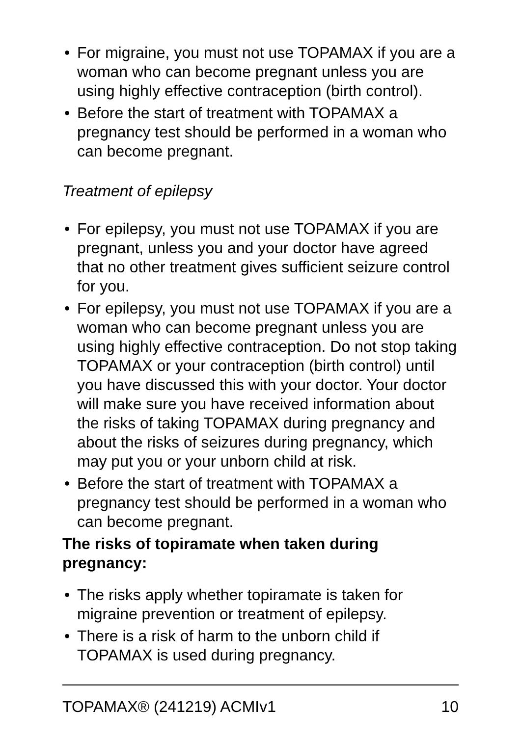• For migraine, you must not use TOPAMAX if you are a woman who can become pregnant unless you are using highly effective contraception (birth control).
• Before the start of treatment with TOPAMAX a pregnancy test should be performed in a woman who can become pregnant.
Treatment of epilepsy
• For epilepsy, you must not use TOPAMAX if you are pregnant, unless you and your doctor have agreed that no other treatment gives sufficient seizure control for you.
• For epilepsy, you must not use TOPAMAX if you are a woman who can become pregnant unless you are using highly effective contraception. Do not stop taking TOPAMAX or your contraception (birth control) until you have discussed this with your doctor. Your doctor will make sure you have received information about the risks of taking TOPAMAX during pregnancy and about the risks of seizures during pregnancy, which may put you or your unborn child at risk.
• Before the start of treatment with TOPAMAX a pregnancy test should be performed in a woman who can become pregnant.
The risks of topiramate when taken during pregnancy:
• The risks apply whether topiramate is taken for migraine prevention or treatment of epilepsy.
• There is a risk of harm to the unborn child if TOPAMAX is used during pregnancy.
TOPAMAX® (241219) ACMIv1 10